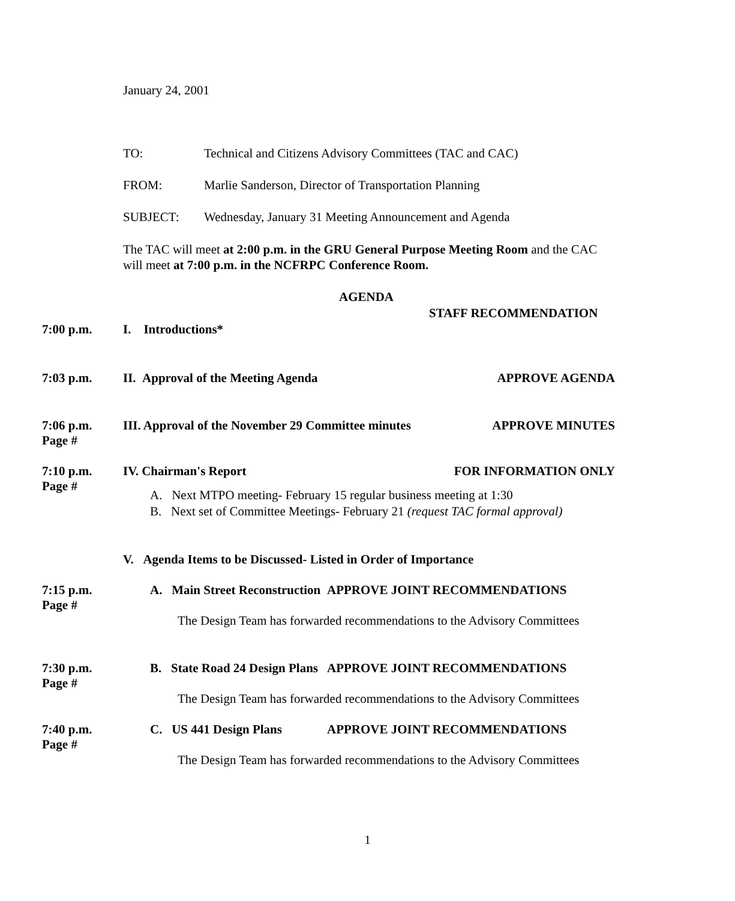January 24, 2001
TO: Technical and Citizens Advisory Committees (TAC and CAC)
FROM: Marlie Sanderson, Director of Transportation Planning
SUBJECT: Wednesday, January 31 Meeting Announcement and Agenda
The TAC will meet at 2:00 p.m. in the GRU General Purpose Meeting Room and the CAC will meet at 7:00 p.m. in the NCFRPC Conference Room.
AGENDA
STAFF RECOMMENDATION
7:00 p.m. I. Introductions*
7:03 p.m. II. Approval of the Meeting Agenda APPROVE AGENDA
7:06 p.m.
Page # III. Approval of the November 29 Committee minutes APPROVE MINUTES
7:10 p.m.
Page #
IV. Chairman's Report FOR INFORMATION ONLY
A. Next MTPO meeting- February 15 regular business meeting at 1:30
B. Next set of Committee Meetings- February 21 (request TAC formal approval)
V. Agenda Items to be Discussed- Listed in Order of Importance
7:15 p.m.
Page #
A. Main Street Reconstruction APPROVE JOINT RECOMMENDATIONS
The Design Team has forwarded recommendations to the Advisory Committees
7:30 p.m.
Page #
B. State Road 24 Design Plans APPROVE JOINT RECOMMENDATIONS
The Design Team has forwarded recommendations to the Advisory Committees
7:40 p.m.
Page #
C. US 441 Design Plans APPROVE JOINT RECOMMENDATIONS
The Design Team has forwarded recommendations to the Advisory Committees
1